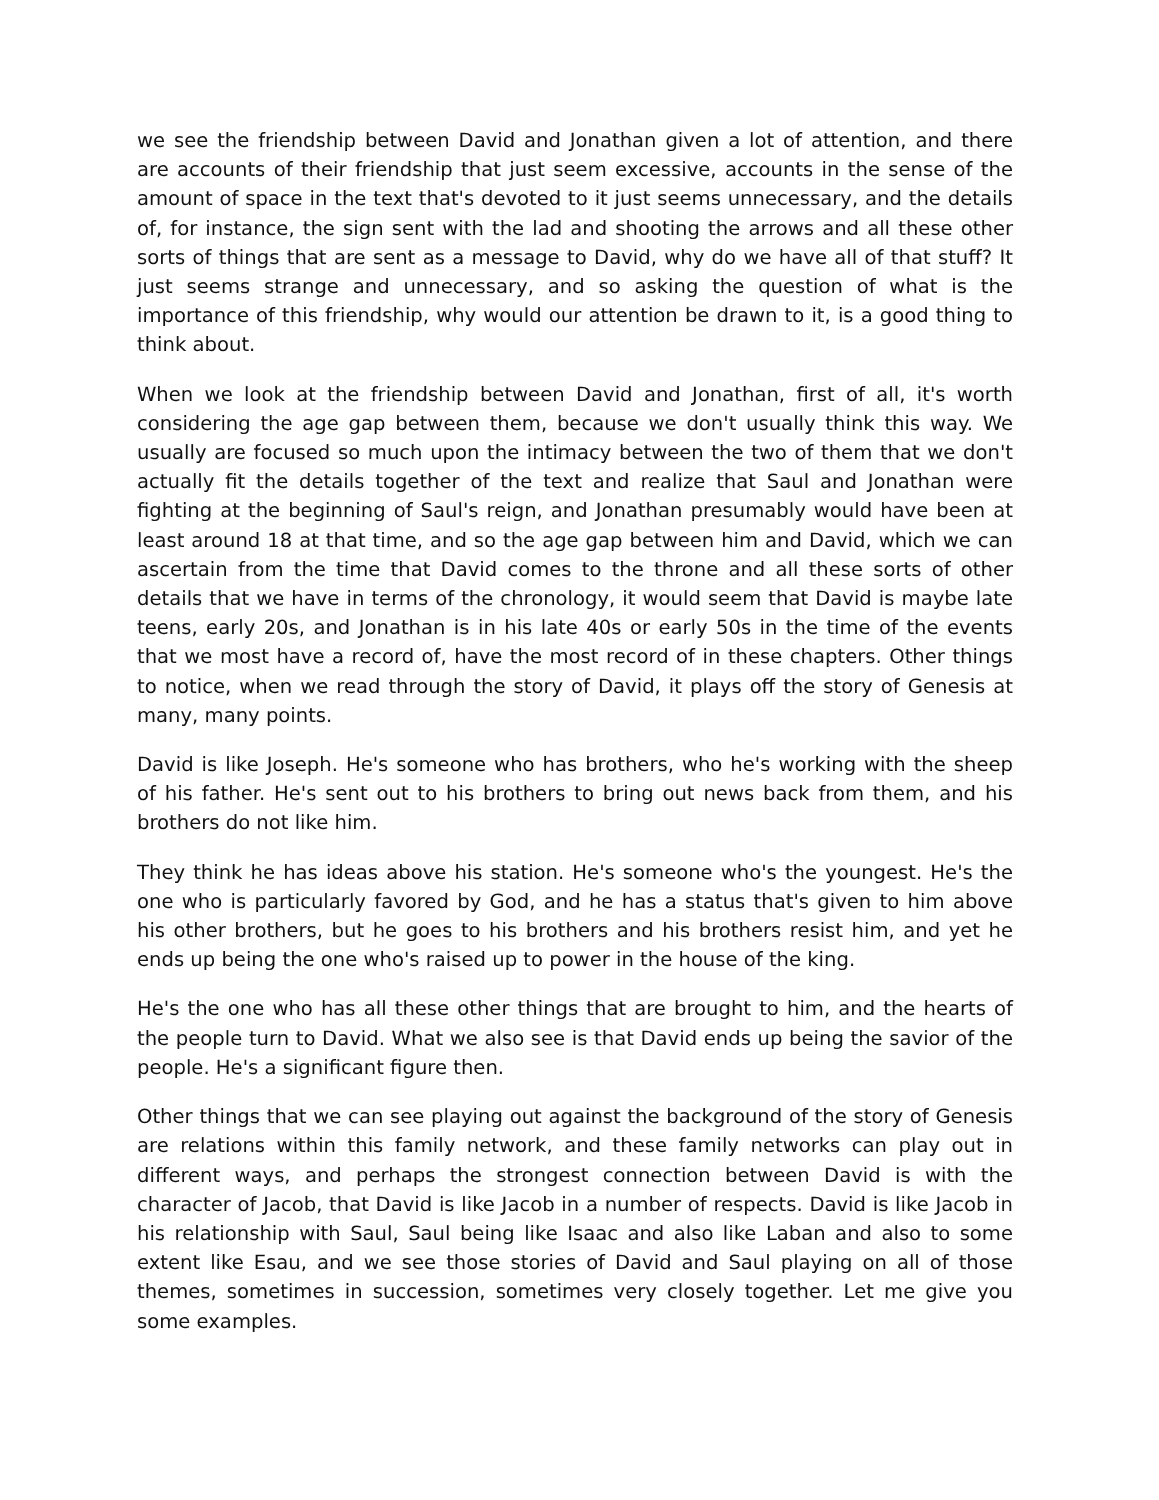we see the friendship between David and Jonathan given a lot of attention, and there are accounts of their friendship that just seem excessive, accounts in the sense of the amount of space in the text that's devoted to it just seems unnecessary, and the details of, for instance, the sign sent with the lad and shooting the arrows and all these other sorts of things that are sent as a message to David, why do we have all of that stuff? It just seems strange and unnecessary, and so asking the question of what is the importance of this friendship, why would our attention be drawn to it, is a good thing to think about.
When we look at the friendship between David and Jonathan, first of all, it's worth considering the age gap between them, because we don't usually think this way. We usually are focused so much upon the intimacy between the two of them that we don't actually fit the details together of the text and realize that Saul and Jonathan were fighting at the beginning of Saul's reign, and Jonathan presumably would have been at least around 18 at that time, and so the age gap between him and David, which we can ascertain from the time that David comes to the throne and all these sorts of other details that we have in terms of the chronology, it would seem that David is maybe late teens, early 20s, and Jonathan is in his late 40s or early 50s in the time of the events that we most have a record of, have the most record of in these chapters. Other things to notice, when we read through the story of David, it plays off the story of Genesis at many, many points.
David is like Joseph. He's someone who has brothers, who he's working with the sheep of his father. He's sent out to his brothers to bring out news back from them, and his brothers do not like him.
They think he has ideas above his station. He's someone who's the youngest. He's the one who is particularly favored by God, and he has a status that's given to him above his other brothers, but he goes to his brothers and his brothers resist him, and yet he ends up being the one who's raised up to power in the house of the king.
He's the one who has all these other things that are brought to him, and the hearts of the people turn to David. What we also see is that David ends up being the savior of the people. He's a significant figure then.
Other things that we can see playing out against the background of the story of Genesis are relations within this family network, and these family networks can play out in different ways, and perhaps the strongest connection between David is with the character of Jacob, that David is like Jacob in a number of respects. David is like Jacob in his relationship with Saul, Saul being like Isaac and also like Laban and also to some extent like Esau, and we see those stories of David and Saul playing on all of those themes, sometimes in succession, sometimes very closely together. Let me give you some examples.